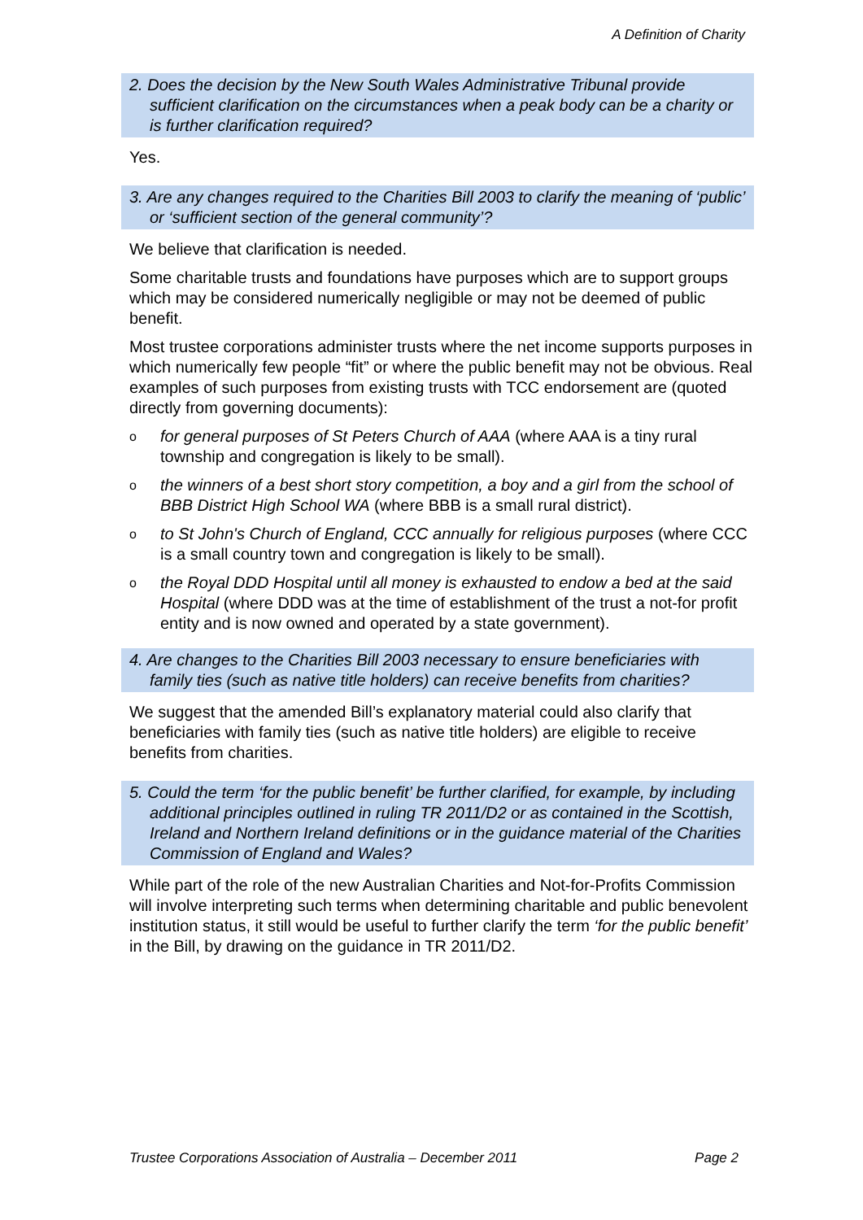A Definition of Charity
2. Does the decision by the New South Wales Administrative Tribunal provide sufficient clarification on the circumstances when a peak body can be a charity or is further clarification required?
Yes.
3. Are any changes required to the Charities Bill 2003 to clarify the meaning of ‘public’ or ‘sufficient section of the general community’?
We believe that clarification is needed.
Some charitable trusts and foundations have purposes which are to support groups which may be considered numerically negligible or may not be deemed of public benefit.
Most trustee corporations administer trusts where the net income supports purposes in which numerically few people “fit” or where the public benefit may not be obvious. Real examples of such purposes from existing trusts with TCC endorsement are (quoted directly from governing documents):
o for general purposes of St Peters Church of AAA (where AAA is a tiny rural township and congregation is likely to be small).
o the winners of a best short story competition, a boy and a girl from the school of BBB District High School WA (where BBB is a small rural district).
o to St John's Church of England, CCC annually for religious purposes (where CCC is a small country town and congregation is likely to be small).
o the Royal DDD Hospital until all money is exhausted to endow a bed at the said Hospital (where DDD was at the time of establishment of the trust a not-for profit entity and is now owned and operated by a state government).
4. Are changes to the Charities Bill 2003 necessary to ensure beneficiaries with family ties (such as native title holders) can receive benefits from charities?
We suggest that the amended Bill’s explanatory material could also clarify that beneficiaries with family ties (such as native title holders) are eligible to receive benefits from charities.
5. Could the term ‘for the public benefit’ be further clarified, for example, by including additional principles outlined in ruling TR 2011/D2 or as contained in the Scottish, Ireland and Northern Ireland definitions or in the guidance material of the Charities Commission of England and Wales?
While part of the role of the new Australian Charities and Not-for-Profits Commission will involve interpreting such terms when determining charitable and public benevolent institution status, it still would be useful to further clarify the term ‘for the public benefit’ in the Bill, by drawing on the guidance in TR 2011/D2.
Trustee Corporations Association of Australia – December 2011 Page 2